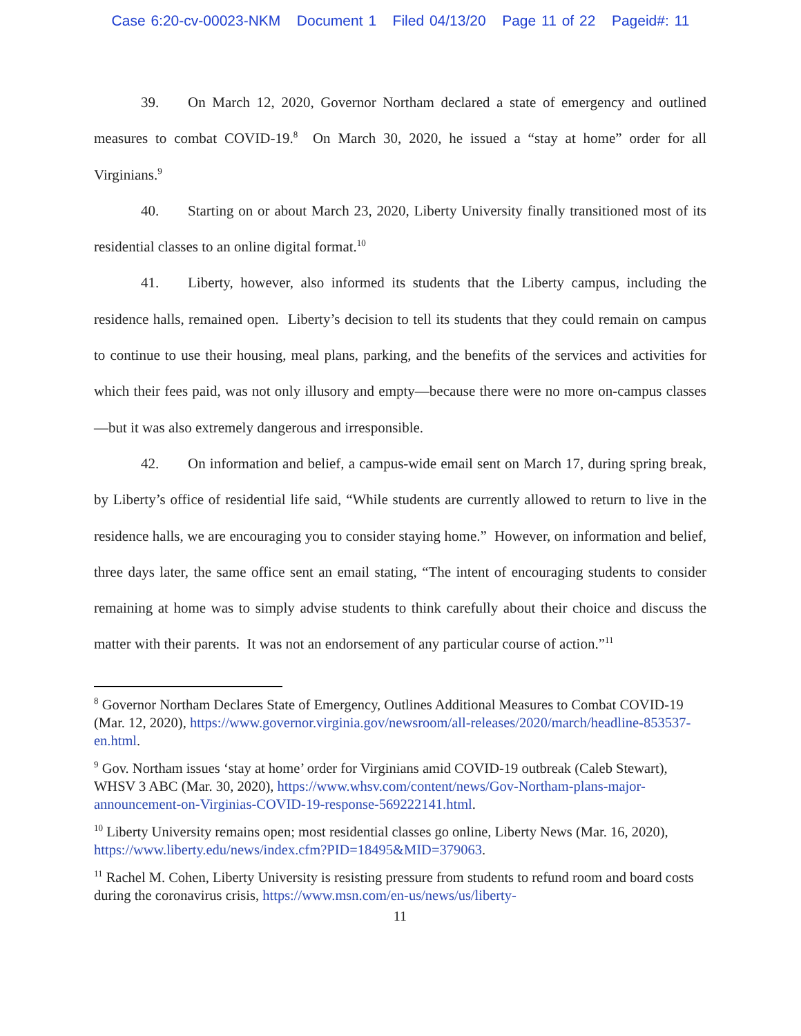Case 6:20-cv-00023-NKM Document 1 Filed 04/13/20 Page 11 of 22 Pageid#: 11
39. On March 12, 2020, Governor Northam declared a state of emergency and outlined measures to combat COVID-19.<sup>8</sup> On March 30, 2020, he issued a “stay at home” order for all Virginians.<sup>9</sup>
40. Starting on or about March 23, 2020, Liberty University finally transitioned most of its residential classes to an online digital format.<sup>10</sup>
41. Liberty, however, also informed its students that the Liberty campus, including the residence halls, remained open. Liberty’s decision to tell its students that they could remain on campus to continue to use their housing, meal plans, parking, and the benefits of the services and activities for which their fees paid, was not only illusory and empty—because there were no more on-campus classes—but it was also extremely dangerous and irresponsible.
42. On information and belief, a campus-wide email sent on March 17, during spring break, by Liberty’s office of residential life said, “While students are currently allowed to return to live in the residence halls, we are encouraging you to consider staying home.” However, on information and belief, three days later, the same office sent an email stating, “The intent of encouraging students to consider remaining at home was to simply advise students to think carefully about their choice and discuss the matter with their parents. It was not an endorsement of any particular course of action.”<sup>11</sup>
<sup>8</sup> Governor Northam Declares State of Emergency, Outlines Additional Measures to Combat COVID-19 (Mar. 12, 2020), https://www.governor.virginia.gov/newsroom/all-releases/2020/march/headline-853537-en.html.
<sup>9</sup> Gov. Northam issues ‘stay at home’ order for Virginians amid COVID-19 outbreak (Caleb Stewart), WHSV 3 ABC (Mar. 30, 2020), https://www.whsv.com/content/news/Gov-Northam-plans-major-announcement-on-Virginias-COVID-19-response-569222141.html.
<sup>10</sup> Liberty University remains open; most residential classes go online, Liberty News (Mar. 16, 2020), https://www.liberty.edu/news/index.cfm?PID=18495&MID=379063.
<sup>11</sup> Rachel M. Cohen, Liberty University is resisting pressure from students to refund room and board costs during the coronavirus crisis, https://www.msn.com/en-us/news/us/liberty-
11